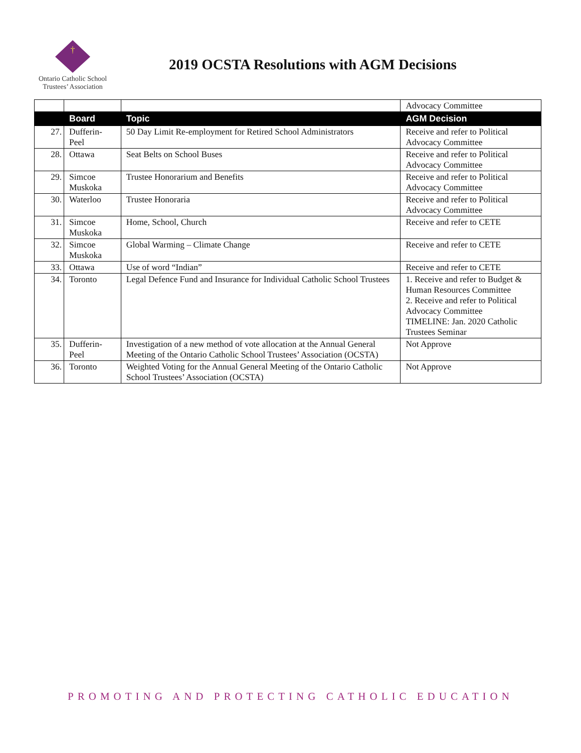†
Ontario Catholic School
Trustees’ Association
2019 OCSTA Resolutions with AGM Decisions
| | | | Advocacy Committee |
| | Board | Topic | AGM Decision |
| 27. | Dufferin-Peel | 50 Day Limit Re-employment for Retired School Administrators | Receive and refer to Political Advocacy Committee |
| 28. | Ottawa | Seat Belts on School Buses | Receive and refer to Political Advocacy Committee |
| 29. | Simcoe Muskoka | Trustee Honorarium and Benefits | Receive and refer to Political Advocacy Committee |
| 30. | Waterloo | Trustee Honoraria | Receive and refer to Political Advocacy Committee |
| 31. | Simcoe Muskoka | Home, School, Church | Receive and refer to CETE |
| 32. | Simcoe Muskoka | Global Warming – Climate Change | Receive and refer to CETE |
| 33. | Ottawa | Use of word “Indian” | Receive and refer to CETE |
| 34. | Toronto | Legal Defence Fund and Insurance for Individual Catholic School Trustees | 1. Receive and refer to Budget & Human Resources Committee 2. Receive and refer to Political Advocacy Committee TIMELINE: Jan. 2020 Catholic Trustees Seminar |
| 35. | Dufferin-Peel | Investigation of a new method of vote allocation at the Annual General Meeting of the Ontario Catholic School Trustees’ Association (OCSTA) | Not Approve |
| 36. | Toronto | Weighted Voting for the Annual General Meeting of the Ontario Catholic School Trustees’ Association (OCSTA) | Not Approve |
PROMOTING AND PROTECTING CATHOLIC EDUCATION